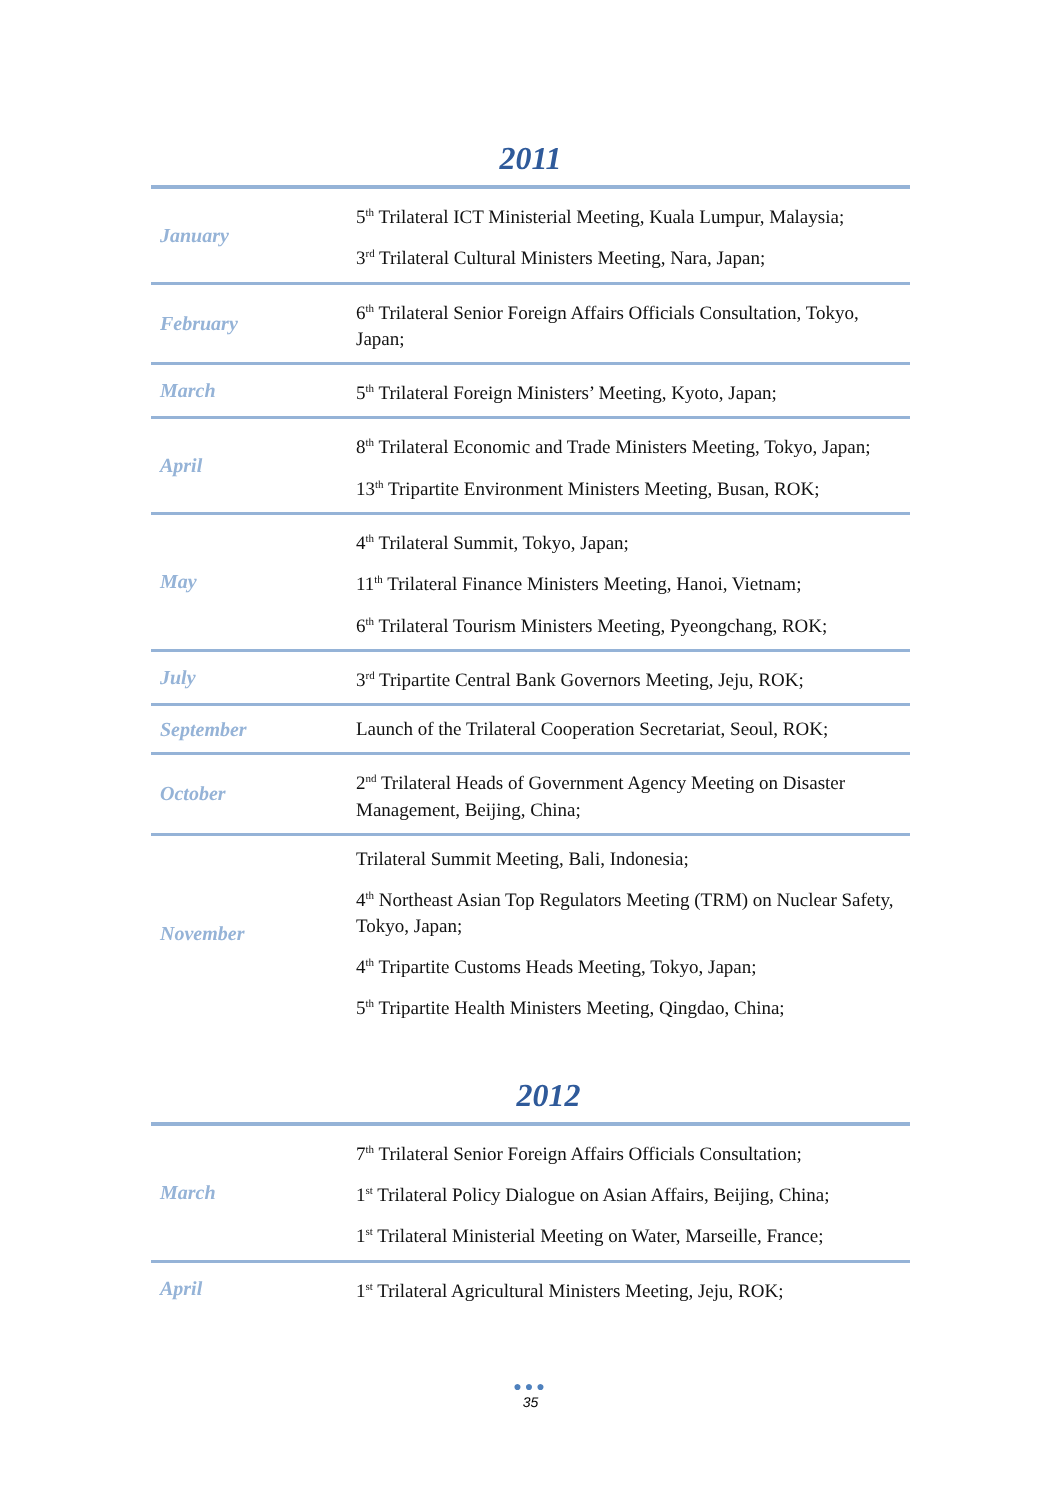2011
| January | 5<sup>th</sup> Trilateral ICT Ministerial Meeting, Kuala Lumpur, Malaysia; 3<sup>rd</sup> Trilateral Cultural Ministers Meeting, Nara, Japan; |
| February | 6<sup>th</sup> Trilateral Senior Foreign Affairs Officials Consultation, Tokyo, Japan; |
| March | 5<sup>th</sup> Trilateral Foreign Ministers’ Meeting, Kyoto, Japan; |
| April | 8<sup>th</sup> Trilateral Economic and Trade Ministers Meeting, Tokyo, Japan; 13<sup>th</sup> Tripartite Environment Ministers Meeting, Busan, ROK; |
| May | 4<sup>th</sup> Trilateral Summit, Tokyo, Japan; 11<sup>th</sup> Trilateral Finance Ministers Meeting, Hanoi, Vietnam; 6<sup>th</sup> Trilateral Tourism Ministers Meeting, Pyeongchang, ROK; |
| July | 3<sup>rd</sup> Tripartite Central Bank Governors Meeting, Jeju, ROK; |
| September | Launch of the Trilateral Cooperation Secretariat, Seoul, ROK; |
| October | 2<sup>nd</sup> Trilateral Heads of Government Agency Meeting on Disaster Management, Beijing, China; |
| November | Trilateral Summit Meeting, Bali, Indonesia; 4<sup>th</sup> Northeast Asian Top Regulators Meeting (TRM) on Nuclear Safety, Tokyo, Japan; 4<sup>th</sup> Tripartite Customs Heads Meeting, Tokyo, Japan; 5<sup>th</sup> Tripartite Health Ministers Meeting, Qingdao, China; |
2012
| March | 7<sup>th</sup> Trilateral Senior Foreign Affairs Officials Consultation; 1<sup>st</sup> Trilateral Policy Dialogue on Asian Affairs, Beijing, China; 1<sup>st</sup> Trilateral Ministerial Meeting on Water, Marseille, France; |
| April | 1<sup>st</sup> Trilateral Agricultural Ministers Meeting, Jeju, ROK; |
●●●
35